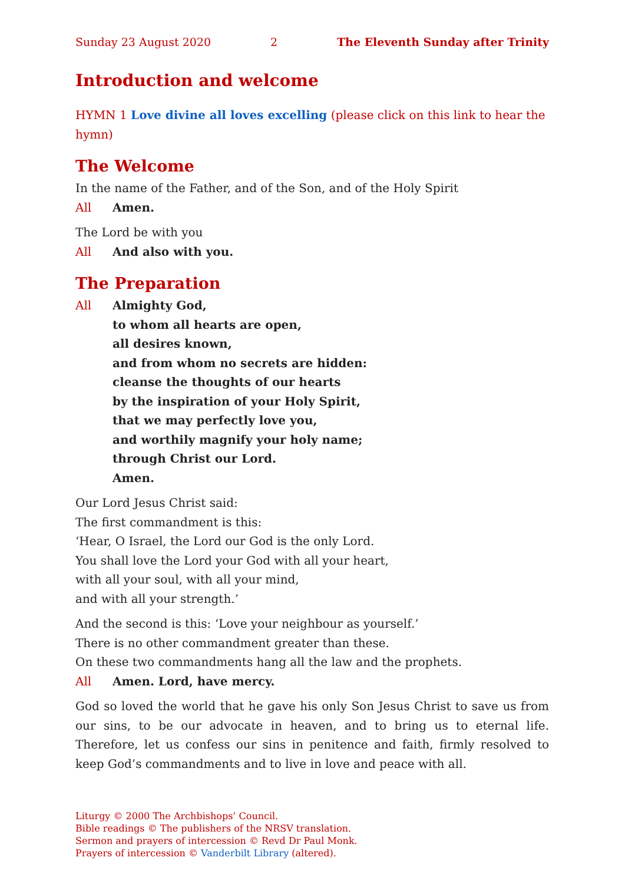Sunday 23 August 2020 2 The Eleventh Sunday after Trinity
Introduction and welcome
HYMN 1 Love divine all loves excelling (please click on this link to hear the hymn)
The Welcome
In the name of the Father, and of the Son, and of the Holy Spirit
All Amen.
The Lord be with you
All And also with you.
The Preparation
All Almighty God,
to whom all hearts are open,
all desires known,
and from whom no secrets are hidden:
cleanse the thoughts of our hearts
by the inspiration of your Holy Spirit,
that we may perfectly love you,
and worthily magnify your holy name;
through Christ our Lord.
Amen.
Our Lord Jesus Christ said:
The first commandment is this:
‘Hear, O Israel, the Lord our God is the only Lord.
You shall love the Lord your God with all your heart,
with all your soul, with all your mind,
and with all your strength.’
And the second is this: ‘Love your neighbour as yourself.’
There is no other commandment greater than these.
On these two commandments hang all the law and the prophets.
All Amen. Lord, have mercy.
God so loved the world that he gave his only Son Jesus Christ to save us from our sins, to be our advocate in heaven, and to bring us to eternal life. Therefore, let us confess our sins in penitence and faith, firmly resolved to keep God’s commandments and to live in love and peace with all.
Liturgy © 2000 The Archbishops’ Council.
Bible readings © The publishers of the NRSV translation.
Sermon and prayers of intercession © Revd Dr Paul Monk.
Prayers of intercession © Vanderbilt Library (altered).